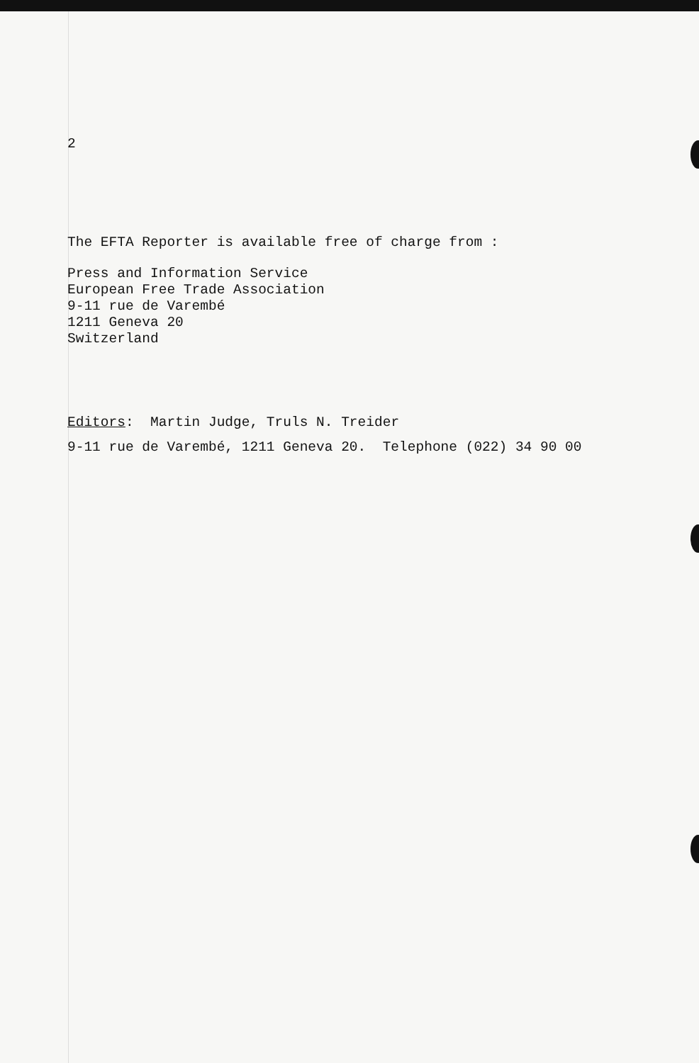2
The EFTA Reporter is available free of charge from :
Press and Information Service
European Free Trade Association
9-11 rue de Varembé
1211 Geneva 20
Switzerland
Editors: Martin Judge, Truls N. Treider
9-11 rue de Varembé, 1211 Geneva 20. Telephone (022) 34 90 00